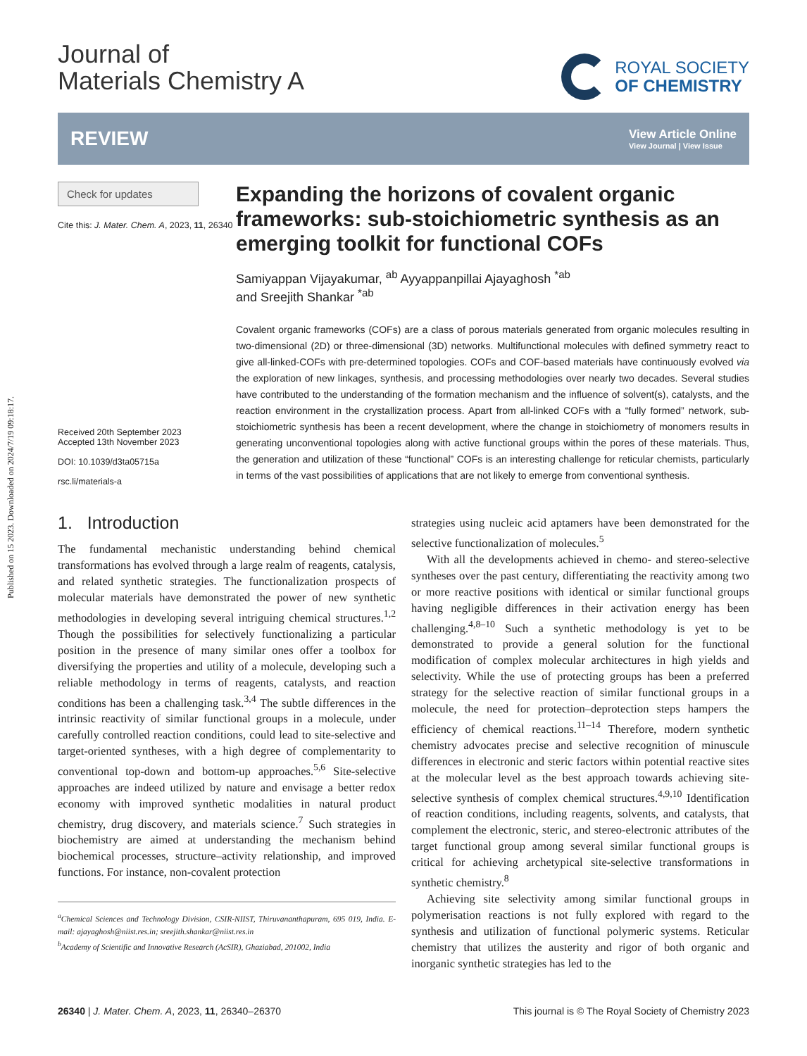Published on 15 2023. Downloaded on 2024/7/19 09:18:17.
Journal of
Materials Chemistry A
ROYAL SOCIETY
OF CHEMISTRY
REVIEW
View Article Online
View Journal | View Issue
Check for updates
Cite this: J. Mater. Chem. A, 2023, 11, 26340
Received 20th September 2023
Accepted 13th November 2023
DOI: 10.1039/d3ta05715a
rsc.li/materials-a
Expanding the horizons of covalent organic frameworks: sub-stoichiometric synthesis as an emerging toolkit for functional COFs
Samiyappan Vijayakumar, <sup>ab</sup> Ayyappanpillai Ajayaghosh <sup>*ab</sup>
and Sreejith Shankar <sup>*ab</sup>
Covalent organic frameworks (COFs) are a class of porous materials generated from organic molecules resulting in two-dimensional (2D) or three-dimensional (3D) networks. Multifunctional molecules with defined symmetry react to give all-linked-COFs with pre-determined topologies. COFs and COF-based materials have continuously evolved via the exploration of new linkages, synthesis, and processing methodologies over nearly two decades. Several studies have contributed to the understanding of the formation mechanism and the influence of solvent(s), catalysts, and the reaction environment in the crystallization process. Apart from all-linked COFs with a “fully formed” network, sub-stoichiometric synthesis has been a recent development, where the change in stoichiometry of monomers results in generating unconventional topologies along with active functional groups within the pores of these materials. Thus, the generation and utilization of these “functional” COFs is an interesting challenge for reticular chemists, particularly in terms of the vast possibilities of applications that are not likely to emerge from conventional synthesis.
1. Introduction
The fundamental mechanistic understanding behind chemical transformations has evolved through a large realm of reagents, catalysis, and related synthetic strategies. The functionalization prospects of molecular materials have demonstrated the power of new synthetic methodologies in developing several intriguing chemical structures.<sup>1,2</sup> Though the possibilities for selectively functionalizing a particular position in the presence of many similar ones offer a toolbox for diversifying the properties and utility of a molecule, developing such a reliable methodology in terms of reagents, catalysts, and reaction conditions has been a challenging task.<sup>3,4</sup> The subtle differences in the intrinsic reactivity of similar functional groups in a molecule, under carefully controlled reaction conditions, could lead to site-selective and target-oriented syntheses, with a high degree of complementarity to conventional top-down and bottom-up approaches.<sup>5,6</sup> Site-selective approaches are indeed utilized by nature and envisage a better redox economy with improved synthetic modalities in natural product chemistry, drug discovery, and materials science.<sup>7</sup> Such strategies in biochemistry are aimed at understanding the mechanism behind biochemical processes, structure–activity relationship, and improved functions. For instance, non-covalent protection
<sup>a</sup> Chemical Sciences and Technology Division, CSIR-NIIST, Thiruvananthapuram, 695 019, India. E-mail: ajayaghosh@niist.res.in; sreejith.shankar@niist.res.in
<sup>b</sup> Academy of Scientific and Innovative Research (AcSIR), Ghaziabad, 201002, India
strategies using nucleic acid aptamers have been demonstrated for the selective functionalization of molecules.<sup>5</sup>
With all the developments achieved in chemo- and stereo-selective syntheses over the past century, differentiating the reactivity among two or more reactive positions with identical or similar functional groups having negligible differences in their activation energy has been challenging.<sup>4,8–10</sup> Such a synthetic methodology is yet to be demonstrated to provide a general solution for the functional modification of complex molecular architectures in high yields and selectivity. While the use of protecting groups has been a preferred strategy for the selective reaction of similar functional groups in a molecule, the need for protection–deprotection steps hampers the efficiency of chemical reactions.<sup>11–14</sup> Therefore, modern synthetic chemistry advocates precise and selective recognition of minuscule differences in electronic and steric factors within potential reactive sites at the molecular level as the best approach towards achieving site-selective synthesis of complex chemical structures.<sup>4,9,10</sup> Identification of reaction conditions, including reagents, solvents, and catalysts, that complement the electronic, steric, and stereo-electronic attributes of the target functional group among several similar functional groups is critical for achieving archetypical site-selective transformations in synthetic chemistry.<sup>8</sup>
Achieving site selectivity among similar functional groups in polymerisation reactions is not fully explored with regard to the synthesis and utilization of functional polymeric systems. Reticular chemistry that utilizes the austerity and rigor of both organic and inorganic synthetic strategies has led to the
26340 | J. Mater. Chem. A, 2023, 11, 26340–26370 This journal is © The Royal Society of Chemistry 2023